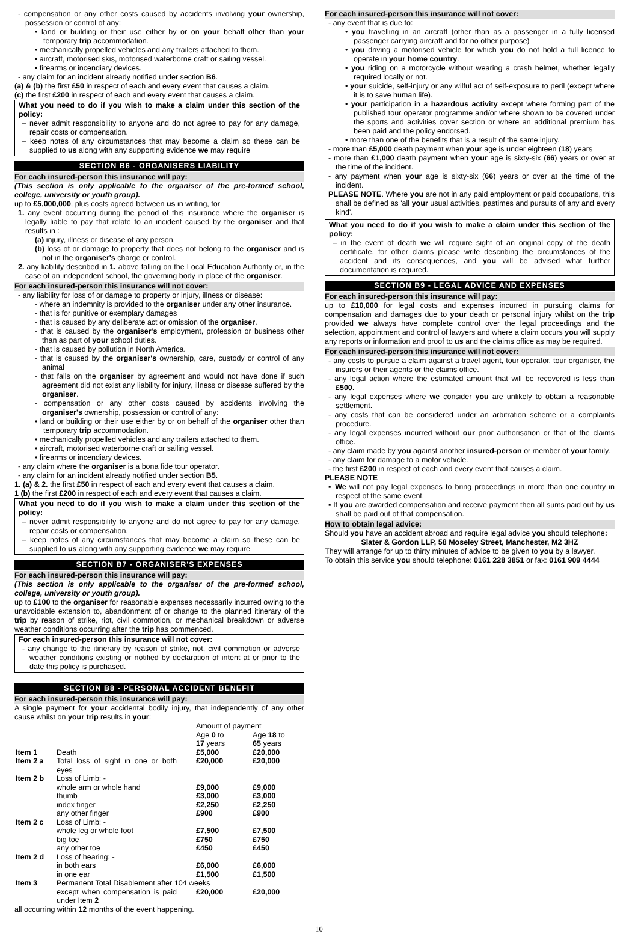- compensation or any other costs caused by accidents involving your ownership, possession or control of any:
• land or building or their use either by or on your behalf other than your temporary trip accommodation.
• mechanically propelled vehicles and any trailers attached to them.
• aircraft, motorised skis, motorised waterborne craft or sailing vessel.
• firearms or incendiary devices.
- any claim for an incident already notified under section B6.
(a) & (b) the first £50 in respect of each and every event that causes a claim.
(c) the first £200 in respect of each and every event that causes a claim.
What you need to do if you wish to make a claim under this section of the policy:
– never admit responsibility to anyone and do not agree to pay for any damage, repair costs or compensation.
– keep notes of any circumstances that may become a claim so these can be supplied to us along with any supporting evidence we may require
SECTION B6 - ORGANISERS LIABILITY
For each insured-person this insurance will pay:
(This section is only applicable to the organiser of the pre-formed school, college, university or youth group).
up to £5,000,000, plus costs agreed between us in writing, for
1. any event occurring during the period of this insurance where the organiser is legally liable to pay that relate to an incident caused by the organiser and that results in :
(a) injury, illness or disease of any person.
(b) loss of or damage to property that does not belong to the organiser and is not in the organiser's charge or control.
2. any liability described in 1. above falling on the Local Education Authority or, in the case of an independent school, the governing body in place of the organiser.
For each insured-person this insurance will not cover:
- any liability for loss of or damage to property or injury, illness or disease:
- where an indemnity is provided to the organiser under any other insurance.
- that is for punitive or exemplary damages
- that is caused by any deliberate act or omission of the organiser.
- that is caused by the organiser's employment, profession or business other than as part of your school duties.
- that is caused by pollution in North America.
- that is caused by the organiser's ownership, care, custody or control of any animal
- that falls on the organiser by agreement and would not have done if such agreement did not exist any liability for injury, illness or disease suffered by the organiser.
- compensation or any other costs caused by accidents involving the organiser's ownership, possession or control of any:
• land or building or their use either by or on behalf of the organiser other than temporary trip accommodation.
• mechanically propelled vehicles and any trailers attached to them.
• aircraft, motorised waterborne craft or sailing vessel.
• firearms or incendiary devices.
- any claim where the organiser is a bona fide tour operator.
- any claim for an incident already notified under section B5.
1. (a) & 2. the first £50 in respect of each and every event that causes a claim.
1 (b) the first £200 in respect of each and every event that causes a claim.
What you need to do if you wish to make a claim under this section of the policy:
– never admit responsibility to anyone and do not agree to pay for any damage, repair costs or compensation.
– keep notes of any circumstances that may become a claim so these can be supplied to us along with any supporting evidence we may require
SECTION B7 - ORGANISER'S EXPENSES
For each insured-person this insurance will pay:
(This section is only applicable to the organiser of the pre-formed school, college, university or youth group).
up to £100 to the organiser for reasonable expenses necessarily incurred owing to the unavoidable extension to, abandonment of or change to the planned itinerary of the trip by reason of strike, riot, civil commotion, or mechanical breakdown or adverse weather conditions occurring after the trip has commenced.
For each insured-person this insurance will not cover:
- any change to the itinerary by reason of strike, riot, civil commotion or adverse weather conditions existing or notified by declaration of intent at or prior to the date this policy is purchased.
SECTION B8 - PERSONAL ACCIDENT BENEFIT
For each insured-person this insurance will pay:
A single payment for your accidental bodily injury, that independently of any other cause whilst on your trip results in your:
| | | Amount of payment | |
| | | Age 0 to 17 years | Age 18 to 65 years |
| Item 1 | Death | £5,000 | £20,000 |
| Item 2 a | Total loss of sight in one or both eyes | £20,000 | £20,000 |
| Item 2 b | Loss of Limb: - | | |
| | whole arm or whole hand | £9,000 | £9,000 |
| | thumb | £3,000 | £3,000 |
| | index finger | £2,250 | £2,250 |
| | any other finger | £900 | £900 |
| Item 2 c | Loss of Limb: - | | |
| | whole leg or whole foot | £7,500 | £7,500 |
| | big toe | £750 | £750 |
| | any other toe | £450 | £450 |
| Item 2 d | Loss of hearing: - | | |
| | in both ears | £6,000 | £6,000 |
| | in one ear | £1,500 | £1,500 |
| Item 3 | Permanent Total Disablement after 104 weeks | | |
| | except when compensation is paid under Item 2 | £20,000 | £20,000 |
all occurring within 12 months of the event happening.
For each insured-person this insurance will not cover:
- any event that is due to:
• you travelling in an aircraft (other than as a passenger in a fully licensed passenger carrying aircraft and for no other purpose)
• you driving a motorised vehicle for which you do not hold a full licence to operate in your home country.
• you riding on a motorcycle without wearing a crash helmet, whether legally required locally or not.
• your suicide, self-injury or any wilful act of self-exposure to peril (except where it is to save human life).
• your participation in a hazardous activity except where forming part of the published tour operator programme and/or where shown to be covered under the sports and activities cover section or where an additional premium has been paid and the policy endorsed.
• more than one of the benefits that is a result of the same injury.
- more than £5,000 death payment when your age is under eighteen (18) years
- more than £1,000 death payment when your age is sixty-six (66) years or over at the time of the incident.
- any payment when your age is sixty-six (66) years or over at the time of the incident.
PLEASE NOTE. Where you are not in any paid employment or paid occupations, this shall be defined as 'all your usual activities, pastimes and pursuits of any and every kind'.
What you need to do if you wish to make a claim under this section of the policy:
– in the event of death we will require sight of an original copy of the death certificate, for other claims please write describing the circumstances of the accident and its consequences, and you will be advised what further documentation is required.
SECTION B9 - LEGAL ADVICE AND EXPENSES
For each insured-person this insurance will pay:
up to £10,000 for legal costs and expenses incurred in pursuing claims for compensation and damages due to your death or personal injury whilst on the trip provided we always have complete control over the legal proceedings and the selection, appointment and control of lawyers and where a claim occurs you will supply any reports or information and proof to us and the claims office as may be required.
For each insured-person this insurance will not cover:
- any costs to pursue a claim against a travel agent, tour operator, tour organiser, the insurers or their agents or the claims office.
- any legal action where the estimated amount that will be recovered is less than £500.
- any legal expenses where we consider you are unlikely to obtain a reasonable settlement.
- any costs that can be considered under an arbitration scheme or a complaints procedure.
- any legal expenses incurred without our prior authorisation or that of the claims office.
- any claim made by you against another insured-person or member of your family.
- any claim for damage to a motor vehicle.
- the first £200 in respect of each and every event that causes a claim.
PLEASE NOTE
▪ We will not pay legal expenses to bring proceedings in more than one country in respect of the same event.
▪ If you are awarded compensation and receive payment then all sums paid out by us shall be paid out of that compensation.
How to obtain legal advice:
Should you have an accident abroad and require legal advice you should telephone:
Slater & Gordon LLP, 58 Moseley Street, Manchester, M2 3HZ
They will arrange for up to thirty minutes of advice to be given to you by a lawyer.
To obtain this service you should telephone: 0161 228 3851 or fax: 0161 909 4444
10